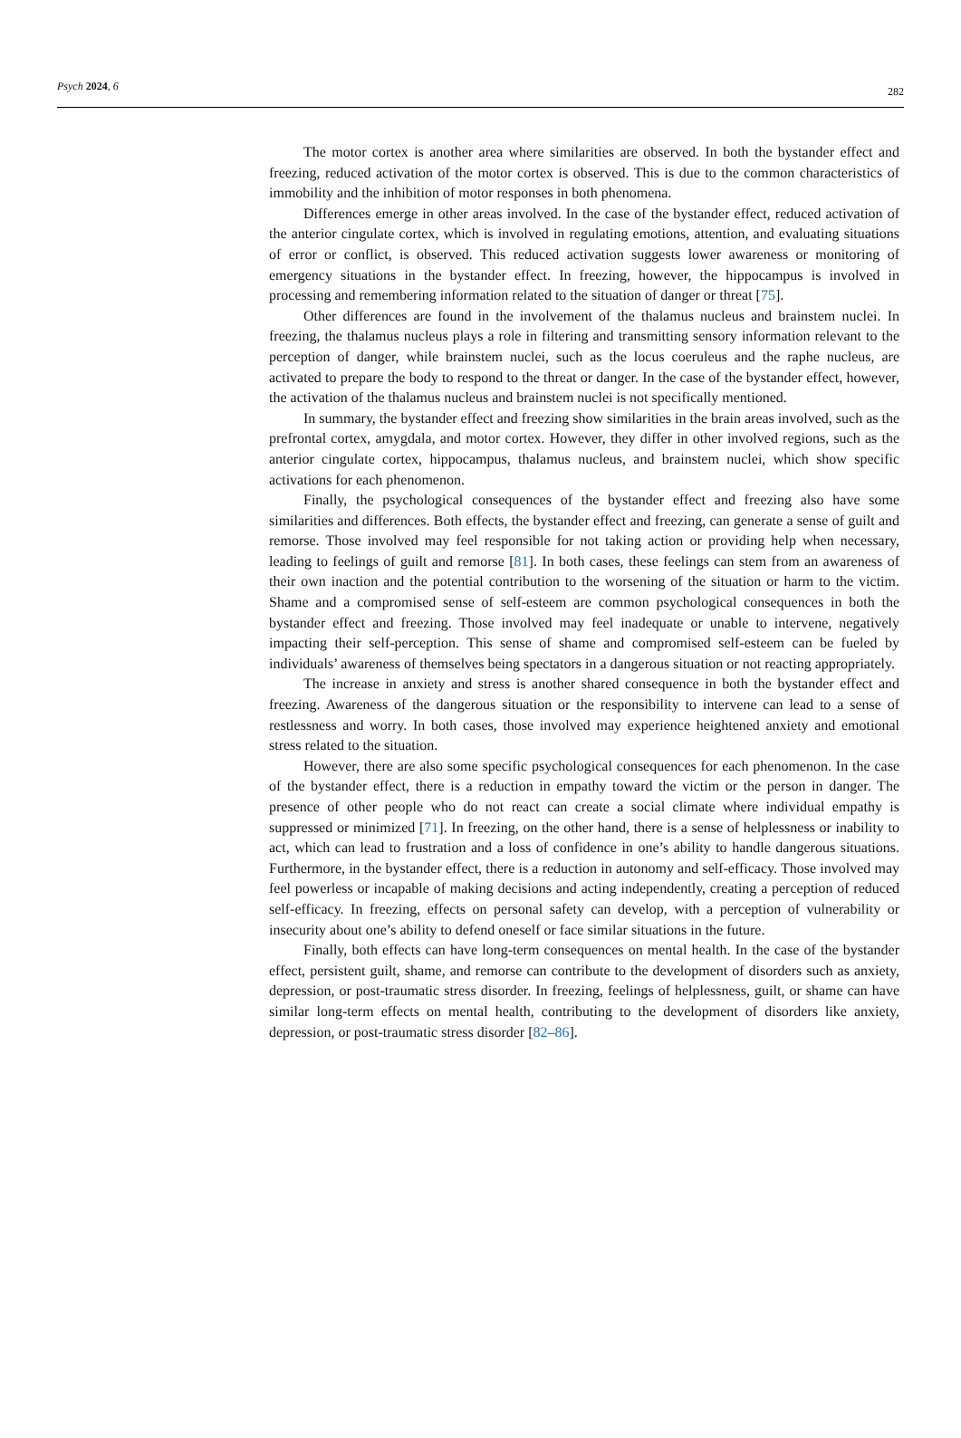Psych 2024, 6 282
The motor cortex is another area where similarities are observed. In both the bystander effect and freezing, reduced activation of the motor cortex is observed. This is due to the common characteristics of immobility and the inhibition of motor responses in both phenomena.
Differences emerge in other areas involved. In the case of the bystander effect, reduced activation of the anterior cingulate cortex, which is involved in regulating emotions, attention, and evaluating situations of error or conflict, is observed. This reduced activation suggests lower awareness or monitoring of emergency situations in the bystander effect. In freezing, however, the hippocampus is involved in processing and remembering information related to the situation of danger or threat [75].
Other differences are found in the involvement of the thalamus nucleus and brainstem nuclei. In freezing, the thalamus nucleus plays a role in filtering and transmitting sensory information relevant to the perception of danger, while brainstem nuclei, such as the locus coeruleus and the raphe nucleus, are activated to prepare the body to respond to the threat or danger. In the case of the bystander effect, however, the activation of the thalamus nucleus and brainstem nuclei is not specifically mentioned.
In summary, the bystander effect and freezing show similarities in the brain areas involved, such as the prefrontal cortex, amygdala, and motor cortex. However, they differ in other involved regions, such as the anterior cingulate cortex, hippocampus, thalamus nucleus, and brainstem nuclei, which show specific activations for each phenomenon.
Finally, the psychological consequences of the bystander effect and freezing also have some similarities and differences. Both effects, the bystander effect and freezing, can generate a sense of guilt and remorse. Those involved may feel responsible for not taking action or providing help when necessary, leading to feelings of guilt and remorse [81]. In both cases, these feelings can stem from an awareness of their own inaction and the potential contribution to the worsening of the situation or harm to the victim. Shame and a compromised sense of self-esteem are common psychological consequences in both the bystander effect and freezing. Those involved may feel inadequate or unable to intervene, negatively impacting their self-perception. This sense of shame and compromised self-esteem can be fueled by individuals’ awareness of themselves being spectators in a dangerous situation or not reacting appropriately.
The increase in anxiety and stress is another shared consequence in both the bystander effect and freezing. Awareness of the dangerous situation or the responsibility to intervene can lead to a sense of restlessness and worry. In both cases, those involved may experience heightened anxiety and emotional stress related to the situation.
However, there are also some specific psychological consequences for each phenomenon. In the case of the bystander effect, there is a reduction in empathy toward the victim or the person in danger. The presence of other people who do not react can create a social climate where individual empathy is suppressed or minimized [71]. In freezing, on the other hand, there is a sense of helplessness or inability to act, which can lead to frustration and a loss of confidence in one’s ability to handle dangerous situations. Furthermore, in the bystander effect, there is a reduction in autonomy and self-efficacy. Those involved may feel powerless or incapable of making decisions and acting independently, creating a perception of reduced self-efficacy. In freezing, effects on personal safety can develop, with a perception of vulnerability or insecurity about one’s ability to defend oneself or face similar situations in the future.
Finally, both effects can have long-term consequences on mental health. In the case of the bystander effect, persistent guilt, shame, and remorse can contribute to the development of disorders such as anxiety, depression, or post-traumatic stress disorder. In freezing, feelings of helplessness, guilt, or shame can have similar long-term effects on mental health, contributing to the development of disorders like anxiety, depression, or post-traumatic stress disorder [82–86].